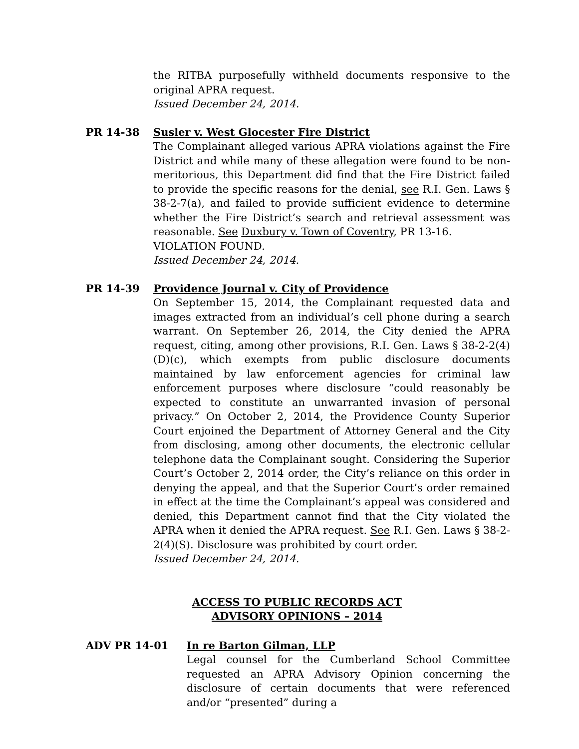the RITBA purposefully withheld documents responsive to the original APRA request.
Issued December 24, 2014.
PR 14-38 Susler v. West Glocester Fire District
The Complainant alleged various APRA violations against the Fire District and while many of these allegation were found to be non-meritorious, this Department did find that the Fire District failed to provide the specific reasons for the denial, see R.I. Gen. Laws § 38-2-7(a), and failed to provide sufficient evidence to determine whether the Fire District’s search and retrieval assessment was reasonable. See Duxbury v. Town of Coventry, PR 13-16.
VIOLATION FOUND.
Issued December 24, 2014.
PR 14-39 Providence Journal v. City of Providence
On September 15, 2014, the Complainant requested data and images extracted from an individual’s cell phone during a search warrant. On September 26, 2014, the City denied the APRA request, citing, among other provisions, R.I. Gen. Laws § 38-2-2(4)(D)(c), which exempts from public disclosure documents maintained by law enforcement agencies for criminal law enforcement purposes where disclosure “could reasonably be expected to constitute an unwarranted invasion of personal privacy.” On October 2, 2014, the Providence County Superior Court enjoined the Department of Attorney General and the City from disclosing, among other documents, the electronic cellular telephone data the Complainant sought. Considering the Superior Court’s October 2, 2014 order, the City’s reliance on this order in denying the appeal, and that the Superior Court’s order remained in effect at the time the Complainant’s appeal was considered and denied, this Department cannot find that the City violated the APRA when it denied the APRA request. See R.I. Gen. Laws § 38-2-2(4)(S). Disclosure was prohibited by court order.
Issued December 24, 2014.
ACCESS TO PUBLIC RECORDS ACT
ADVISORY OPINIONS – 2014
ADV PR 14-01 In re Barton Gilman, LLP
Legal counsel for the Cumberland School Committee requested an APRA Advisory Opinion concerning the disclosure of certain documents that were referenced and/or “presented” during a